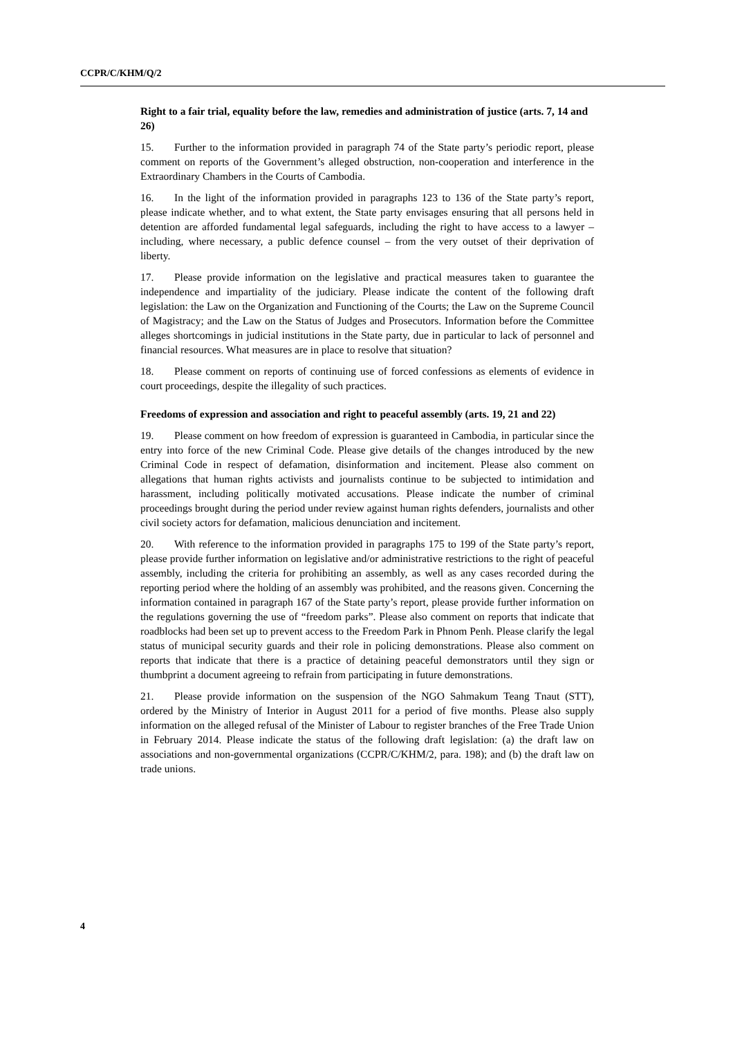CCPR/C/KHM/Q/2
Right to a fair trial, equality before the law, remedies and administration of justice (arts. 7, 14 and 26)
15. Further to the information provided in paragraph 74 of the State party’s periodic report, please comment on reports of the Government’s alleged obstruction, non-cooperation and interference in the Extraordinary Chambers in the Courts of Cambodia.
16. In the light of the information provided in paragraphs 123 to 136 of the State party’s report, please indicate whether, and to what extent, the State party envisages ensuring that all persons held in detention are afforded fundamental legal safeguards, including the right to have access to a lawyer – including, where necessary, a public defence counsel – from the very outset of their deprivation of liberty.
17. Please provide information on the legislative and practical measures taken to guarantee the independence and impartiality of the judiciary. Please indicate the content of the following draft legislation: the Law on the Organization and Functioning of the Courts; the Law on the Supreme Council of Magistracy; and the Law on the Status of Judges and Prosecutors. Information before the Committee alleges shortcomings in judicial institutions in the State party, due in particular to lack of personnel and financial resources. What measures are in place to resolve that situation?
18. Please comment on reports of continuing use of forced confessions as elements of evidence in court proceedings, despite the illegality of such practices.
Freedoms of expression and association and right to peaceful assembly (arts. 19, 21 and 22)
19. Please comment on how freedom of expression is guaranteed in Cambodia, in particular since the entry into force of the new Criminal Code. Please give details of the changes introduced by the new Criminal Code in respect of defamation, disinformation and incitement. Please also comment on allegations that human rights activists and journalists continue to be subjected to intimidation and harassment, including politically motivated accusations. Please indicate the number of criminal proceedings brought during the period under review against human rights defenders, journalists and other civil society actors for defamation, malicious denunciation and incitement.
20. With reference to the information provided in paragraphs 175 to 199 of the State party’s report, please provide further information on legislative and/or administrative restrictions to the right of peaceful assembly, including the criteria for prohibiting an assembly, as well as any cases recorded during the reporting period where the holding of an assembly was prohibited, and the reasons given. Concerning the information contained in paragraph 167 of the State party’s report, please provide further information on the regulations governing the use of “freedom parks”. Please also comment on reports that indicate that roadblocks had been set up to prevent access to the Freedom Park in Phnom Penh. Please clarify the legal status of municipal security guards and their role in policing demonstrations. Please also comment on reports that indicate that there is a practice of detaining peaceful demonstrators until they sign or thumbprint a document agreeing to refrain from participating in future demonstrations.
21. Please provide information on the suspension of the NGO Sahmakum Teang Tnaut (STT), ordered by the Ministry of Interior in August 2011 for a period of five months. Please also supply information on the alleged refusal of the Minister of Labour to register branches of the Free Trade Union in February 2014. Please indicate the status of the following draft legislation: (a) the draft law on associations and non-governmental organizations (CCPR/C/KHM/2, para. 198); and (b) the draft law on trade unions.
4